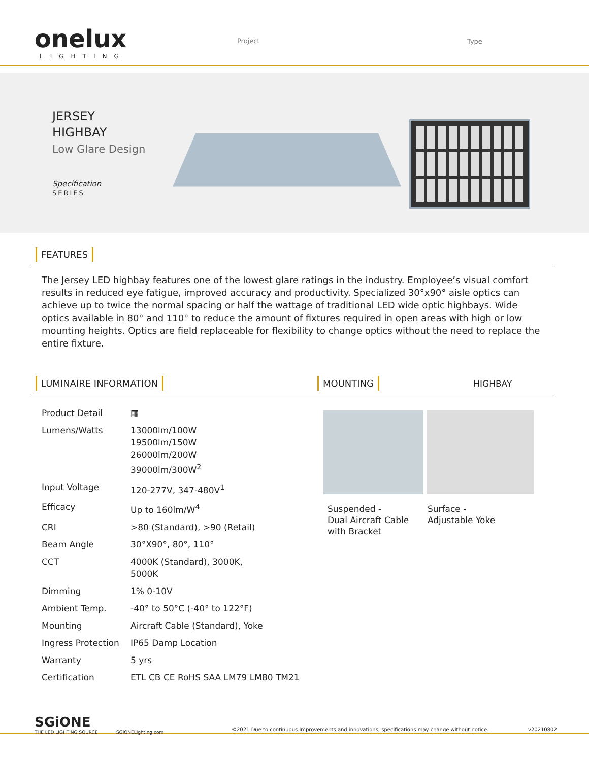onelux
LIGHTING
Project Type
JERSEY
HIGHBAY
Low Glare Design
Specification
SERIES
FEATURES
The Jersey LED highbay features one of the lowest glare ratings in the industry. Employee’s visual comfort results in reduced eye fatigue, improved accuracy and productivity. Specialized 30°x90° aisle optics can achieve up to twice the normal spacing or half the wattage of traditional LED wide optic highbays. Wide optics available in 80° and 110° to reduce the amount of fixtures required in open areas with high or low mounting heights. Optics are field replaceable for flexibility to change optics without the need to replace the entire fixture.
LUMINAIRE INFORMATION MOUNTING
HIGHBAY
| Product Detail | ▦ |
| Lumens/Watts | 13000lm/100W 19500lm/150W 26000lm/200W 39000lm/300W<sup>2</sup> |
| Input Voltage | 120-277V, 347-480V<sup>1</sup> |
| Efficacy | Up to 160lm/W<sup>4</sup> |
| CRI | >80 (Standard) , >90 (Retail) |
| Beam Angle | 30°X90°, 80°, 110° |
| CCT | 4000K (Standard) , 3000K, 5000K |
| Dimming | 1% 0-10V |
| Ambient Temp. | -40° to 50°C (-40° to 122°F) |
| Mounting | Aircraft Cable (Standard) , Yoke |
| Ingress Protection | IP65 Damp Location |
| Warranty | 5 yrs |
| Certification | ETL CB CE RoHS SAA LM79 LM80 TM21 |
Suspended -
Dual Aircraft Cable
with Bracket
Surface -
Adjustable Yoke
SGiONE
THE LED LIGHTING SOURCE SGiONELighting.com ©2021 Due to continuous improvements and innovations, specifications may change without notice. v20210802